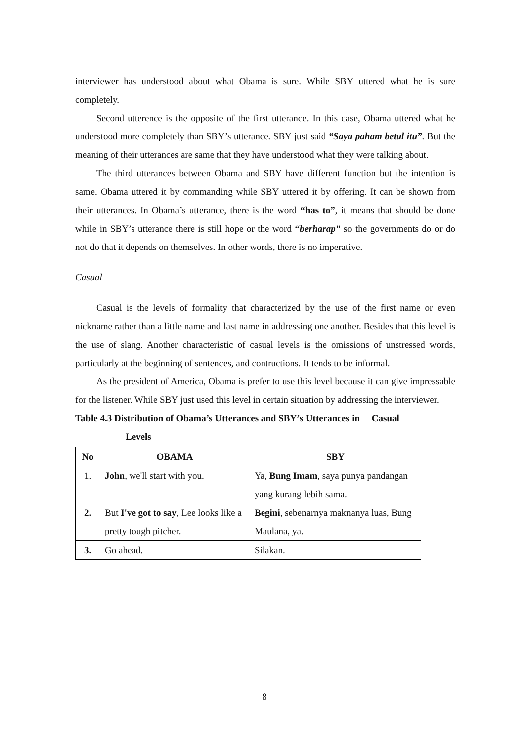interviewer has understood about what Obama is sure. While SBY uttered what he is sure completely.
Second utterence is the opposite of the first utterance. In this case, Obama uttered what he understood more completely than SBY’s utterance. SBY just said “Saya paham betul itu”. But the meaning of their utterances are same that they have understood what they were talking about.
The third utterances between Obama and SBY have different function but the intention is same. Obama uttered it by commanding while SBY uttered it by offering. It can be shown from their utterances. In Obama’s utterance, there is the word “has to”, it means that should be done while in SBY’s utterance there is still hope or the word “berharap” so the governments do or do not do that it depends on themselves. In other words, there is no imperative.
Casual
Casual is the levels of formality that characterized by the use of the first name or even nickname rather than a little name and last name in addressing one another. Besides that this level is the use of slang. Another characteristic of casual levels is the omissions of unstressed words, particularly at the beginning of sentences, and contructions. It tends to be informal.
As the president of America, Obama is prefer to use this level because it can give impressable for the listener. While SBY just used this level in certain situation by addressing the interviewer.
Table 4.3 Distribution of Obama’s Utterances and SBY’s Utterances in Casual
Levels
| No | OBAMA | SBY |
| --- | --- | --- |
| 1. | John , we'll start with you. | Ya, Bung Imam , saya punya pandangan yang kurang lebih sama. |
| 2. | But I've got to say , Lee looks like a pretty tough pitcher. | Begini , sebenarnya maknanya luas, Bung Maulana, ya. |
| 3. | Go ahead. | Silakan. |
8